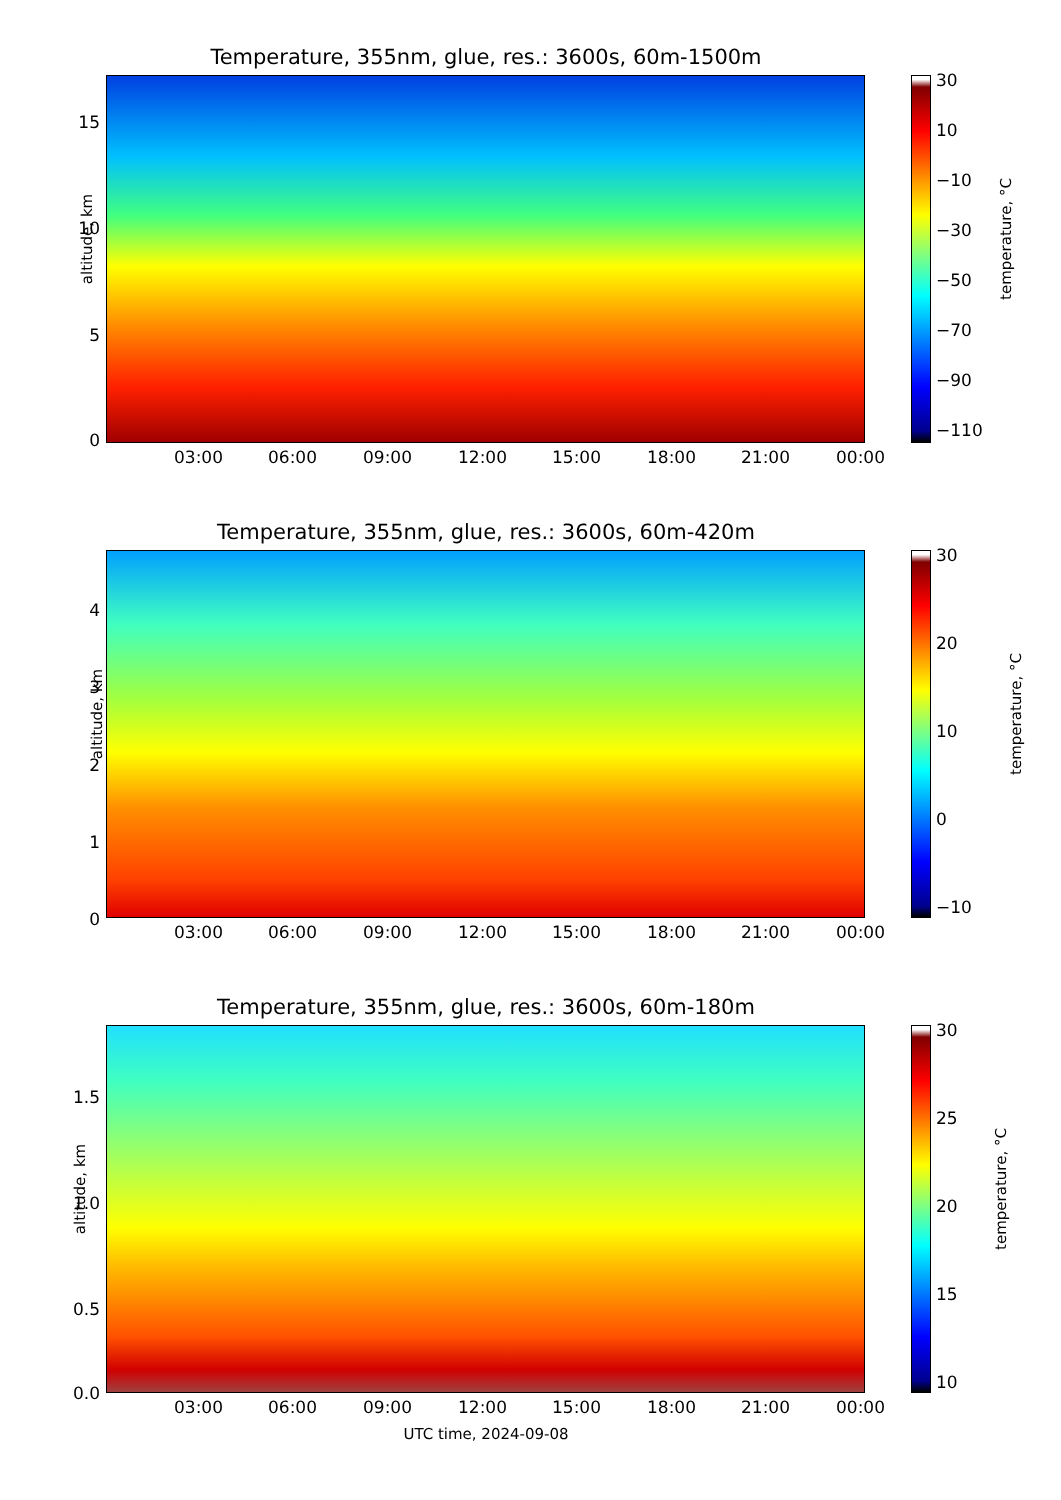Temperature, 355nm, glue, res.: 3600s, 60m-1500m
altitude, km
15
10
5
0
30
10
−10
−30
−50
−70
−90
−110
temperature, °C
03:00 06:00 09:00 12:00 15:00 18:00 21:00 00:00
Temperature, 355nm, glue, res.: 3600s, 60m-420m
altitude, km
4
3
2
1
0
30
20
10
0
−10
temperature, °C
03:00 06:00 09:00 12:00 15:00 18:00 21:00 00:00
Temperature, 355nm, glue, res.: 3600s, 60m-180m
altitude, km
1.5
1.0
0.5
0.0
30
25
20
15
10
temperature, °C
03:00 06:00 09:00 12:00 15:00 18:00 21:00 00:00
UTC time, 2024-09-08